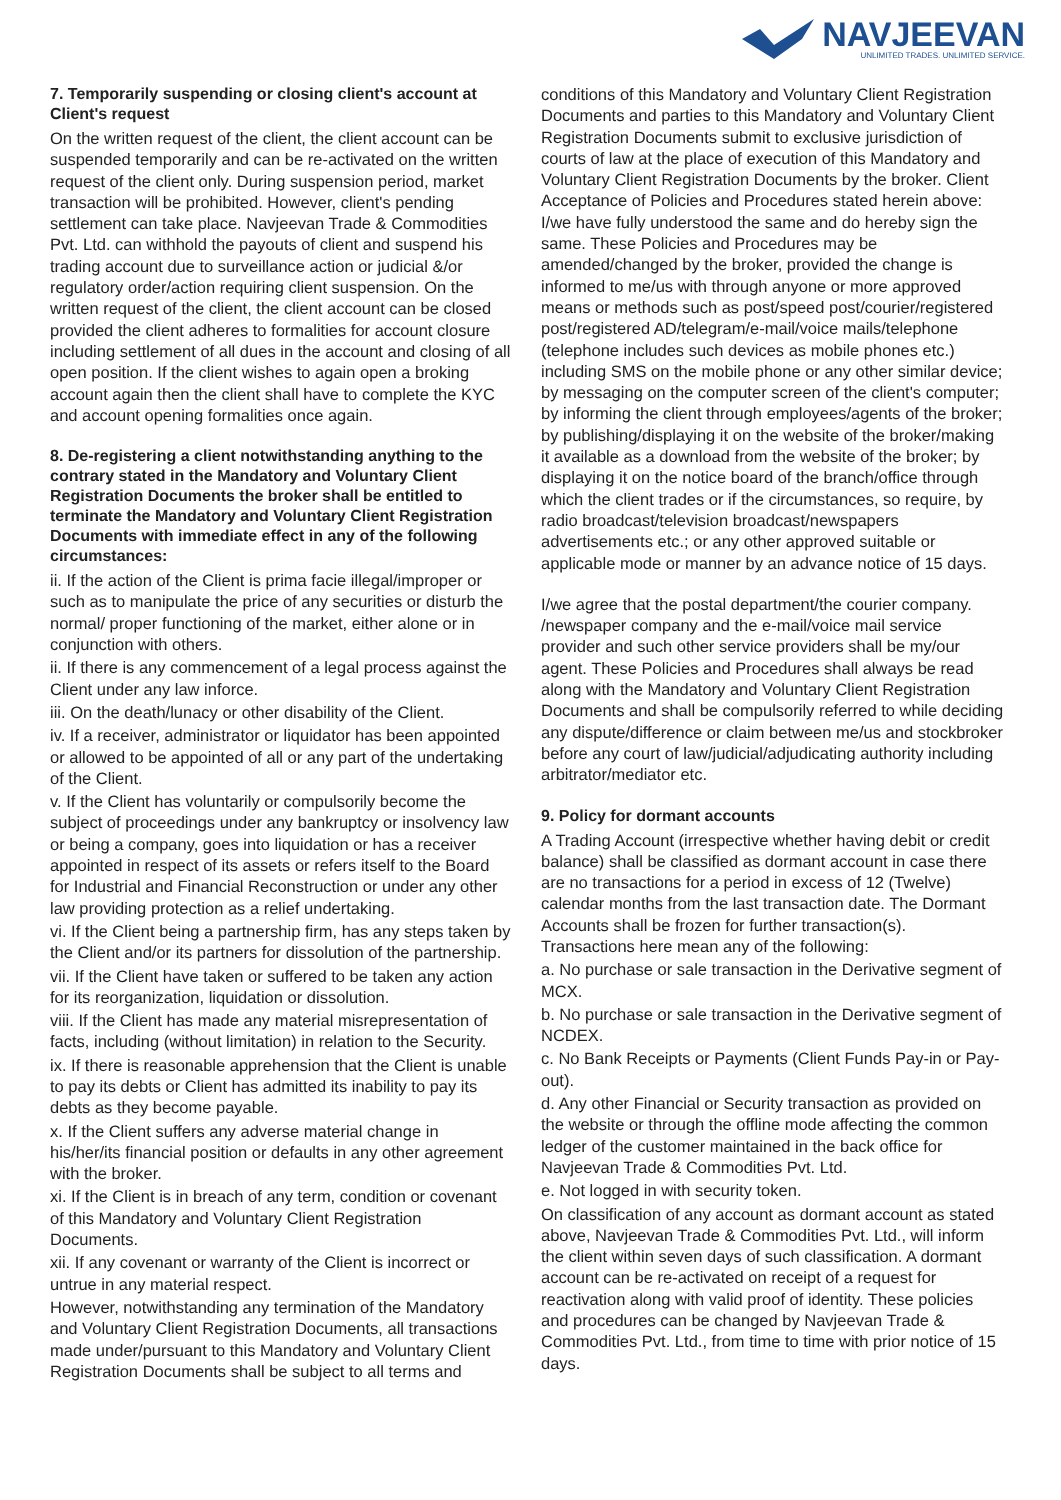NAVJEEVAN
UNLIMITED TRADES. UNLIMITED SERVICE.
7. Temporarily suspending or closing client's account at Client's request
On the written request of the client, the client account can be suspended temporarily and can be re-activated on the written request of the client only. During suspension period, market transaction will be prohibited. However, client's pending settlement can take place. Navjeevan Trade & Commodities Pvt. Ltd. can withhold the payouts of client and suspend his trading account due to surveillance action or judicial &/or regulatory order/action requiring client suspension. On the written request of the client, the client account can be closed provided the client adheres to formalities for account closure including settlement of all dues in the account and closing of all open position. If the client wishes to again open a broking account again then the client shall have to complete the KYC and account opening formalities once again.
8. De-registering a client notwithstanding anything to the contrary stated in the Mandatory and Voluntary Client Registration Documents the broker shall be entitled to terminate the Mandatory and Voluntary Client Registration Documents with immediate effect in any of the following circumstances:
ii. If the action of the Client is prima facie illegal/improper or such as to manipulate the price of any securities or disturb the normal/ proper functioning of the market, either alone or in conjunction with others.
ii. If there is any commencement of a legal process against the Client under any law inforce.
iii. On the death/lunacy or other disability of the Client.
iv. If a receiver, administrator or liquidator has been appointed or allowed to be appointed of all or any part of the undertaking of the Client.
v. If the Client has voluntarily or compulsorily become the subject of proceedings under any bankruptcy or insolvency law or being a company, goes into liquidation or has a receiver appointed in respect of its assets or refers itself to the Board for Industrial and Financial Reconstruction or under any other law providing protection as a relief undertaking.
vi. If the Client being a partnership firm, has any steps taken by the Client and/or its partners for dissolution of the partnership.
vii. If the Client have taken or suffered to be taken any action for its reorganization, liquidation or dissolution.
viii. If the Client has made any material misrepresentation of facts, including (without limitation) in relation to the Security.
ix. If there is reasonable apprehension that the Client is unable to pay its debts or Client has admitted its inability to pay its debts as they become payable.
x. If the Client suffers any adverse material change in his/her/its financial position or defaults in any other agreement with the broker.
xi. If the Client is in breach of any term, condition or covenant of this Mandatory and Voluntary Client Registration Documents.
xii. If any covenant or warranty of the Client is incorrect or untrue in any material respect.
However, notwithstanding any termination of the Mandatory and Voluntary Client Registration Documents, all transactions made under/pursuant to this Mandatory and Voluntary Client Registration Documents shall be subject to all terms and
conditions of this Mandatory and Voluntary Client Registration Documents and parties to this Mandatory and Voluntary Client Registration Documents submit to exclusive jurisdiction of courts of law at the place of execution of this Mandatory and Voluntary Client Registration Documents by the broker. Client Acceptance of Policies and Procedures stated herein above: I/we have fully understood the same and do hereby sign the same. These Policies and Procedures may be amended/changed by the broker, provided the change is informed to me/us with through anyone or more approved means or methods such as post/speed post/courier/registered post/registered AD/telegram/e-mail/voice mails/telephone (telephone includes such devices as mobile phones etc.) including SMS on the mobile phone or any other similar device; by messaging on the computer screen of the client's computer; by informing the client through employees/agents of the broker; by publishing/displaying it on the website of the broker/making it available as a download from the website of the broker; by displaying it on the notice board of the branch/office through which the client trades or if the circumstances, so require, by radio broadcast/television broadcast/newspapers advertisements etc.; or any other approved suitable or applicable mode or manner by an advance notice of 15 days.
I/we agree that the postal department/the courier company. /newspaper company and the e-mail/voice mail service provider and such other service providers shall be my/our agent. These Policies and Procedures shall always be read along with the Mandatory and Voluntary Client Registration Documents and shall be compulsorily referred to while deciding any dispute/difference or claim between me/us and stockbroker before any court of law/judicial/adjudicating authority including arbitrator/mediator etc.
9. Policy for dormant accounts
A Trading Account (irrespective whether having debit or credit balance) shall be classified as dormant account in case there are no transactions for a period in excess of 12 (Twelve) calendar months from the last transaction date. The Dormant Accounts shall be frozen for further transaction(s). Transactions here mean any of the following:
a. No purchase or sale transaction in the Derivative segment of MCX.
b. No purchase or sale transaction in the Derivative segment of NCDEX.
c. No Bank Receipts or Payments (Client Funds Pay-in or Pay-out).
d. Any other Financial or Security transaction as provided on the website or through the offline mode affecting the common ledger of the customer maintained in the back office for Navjeevan Trade & Commodities Pvt. Ltd.
e. Not logged in with security token.
On classification of any account as dormant account as stated above, Navjeevan Trade & Commodities Pvt. Ltd., will inform the client within seven days of such classification. A dormant account can be re-activated on receipt of a request for reactivation along with valid proof of identity. These policies and procedures can be changed by Navjeevan Trade & Commodities Pvt. Ltd., from time to time with prior notice of 15 days.